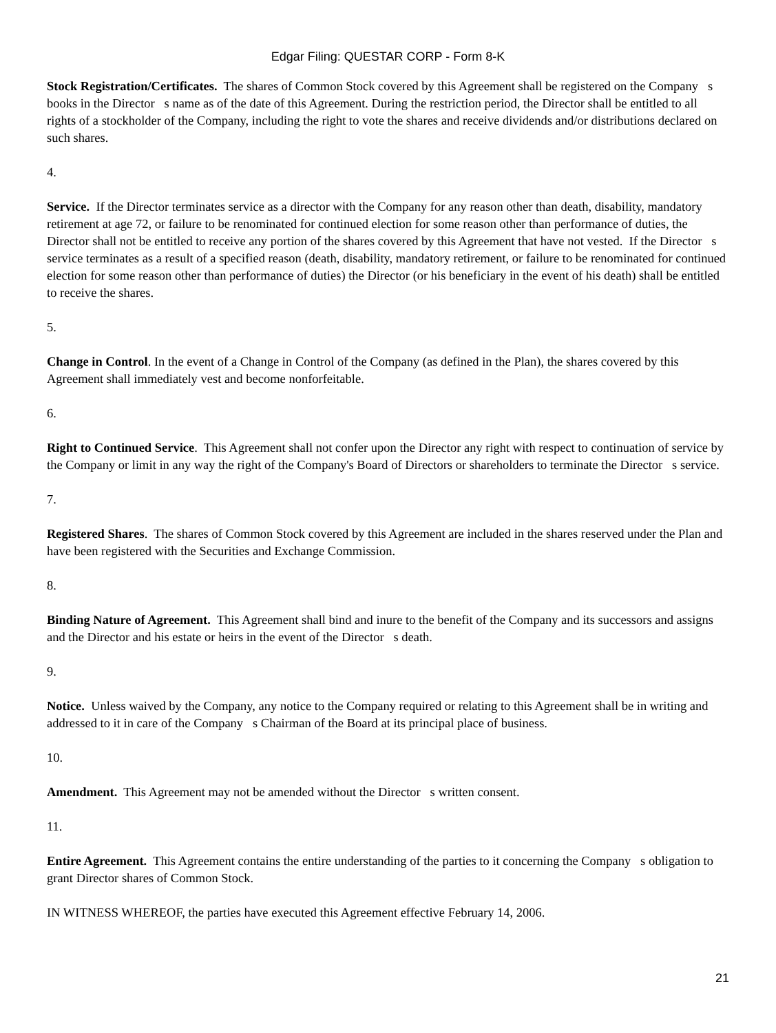Edgar Filing: QUESTAR CORP - Form 8-K
Stock Registration/Certificates. The shares of Common Stock covered by this Agreement shall be registered on the Company s books in the Director s name as of the date of this Agreement. During the restriction period, the Director shall be entitled to all rights of a stockholder of the Company, including the right to vote the shares and receive dividends and/or distributions declared on such shares.
4.
Service. If the Director terminates service as a director with the Company for any reason other than death, disability, mandatory retirement at age 72, or failure to be renominated for continued election for some reason other than performance of duties, the Director shall not be entitled to receive any portion of the shares covered by this Agreement that have not vested. If the Director s service terminates as a result of a specified reason (death, disability, mandatory retirement, or failure to be renominated for continued election for some reason other than performance of duties) the Director (or his beneficiary in the event of his death) shall be entitled to receive the shares.
5.
Change in Control. In the event of a Change in Control of the Company (as defined in the Plan), the shares covered by this Agreement shall immediately vest and become nonforfeitable.
6.
Right to Continued Service. This Agreement shall not confer upon the Director any right with respect to continuation of service by the Company or limit in any way the right of the Company's Board of Directors or shareholders to terminate the Director s service.
7.
Registered Shares. The shares of Common Stock covered by this Agreement are included in the shares reserved under the Plan and have been registered with the Securities and Exchange Commission.
8.
Binding Nature of Agreement. This Agreement shall bind and inure to the benefit of the Company and its successors and assigns and the Director and his estate or heirs in the event of the Director s death.
9.
Notice. Unless waived by the Company, any notice to the Company required or relating to this Agreement shall be in writing and addressed to it in care of the Company s Chairman of the Board at its principal place of business.
10.
Amendment. This Agreement may not be amended without the Director s written consent.
11.
Entire Agreement. This Agreement contains the entire understanding of the parties to it concerning the Company s obligation to grant Director shares of Common Stock.
IN WITNESS WHEREOF, the parties have executed this Agreement effective February 14, 2006.
21